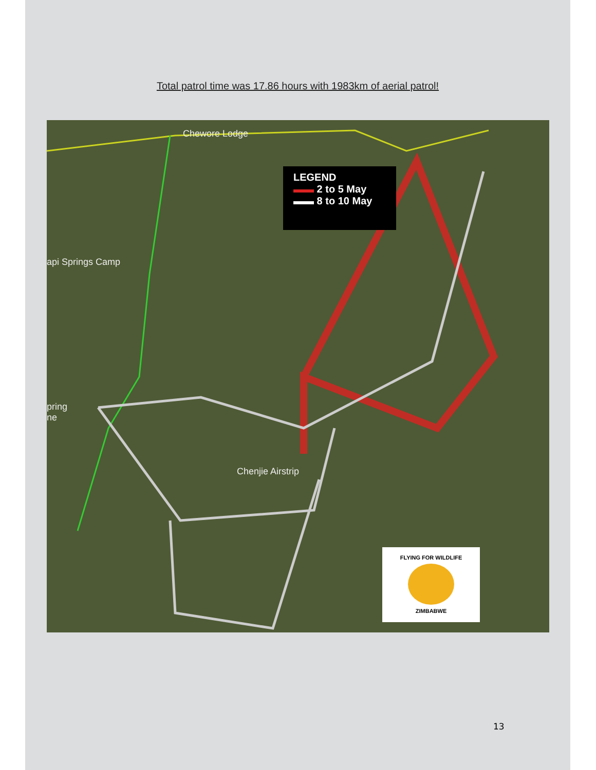Total patrol time was 17.86 hours with 1983km of aerial patrol!
Chewore Lodge
api Springs Camp
pring
ne
Chenjie Airstrip
LEGEND
▬▬ 2 to 5 May
▬▬ 8 to 10 May
FLYING FOR WILDLIFE
ZIMBABWE
13